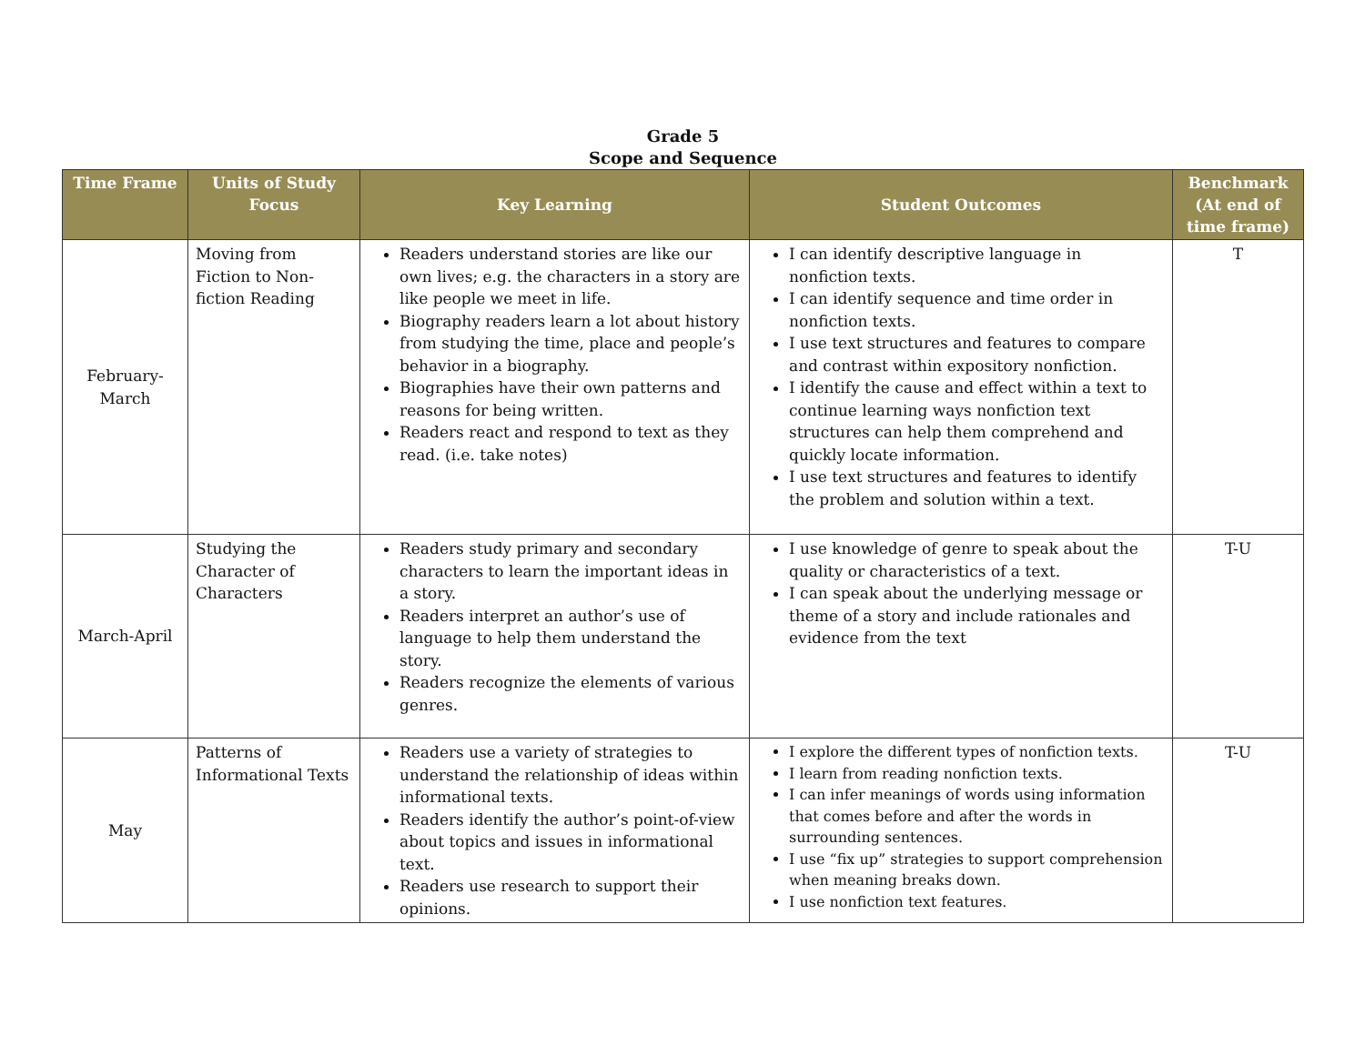Grade 5
Scope and Sequence
| Time Frame | Units of Study Focus | Key Learning | Student Outcomes | Benchmark (At end of time frame) |
| --- | --- | --- | --- | --- |
| February-March | Moving from Fiction to Non-fiction Reading | Readers understand stories are like our own lives; e.g. the characters in a story are like people we meet in life. Biography readers learn a lot about history from studying the time, place and people’s behavior in a biography. Biographies have their own patterns and reasons for being written. Readers react and respond to text as they read. (i.e. take notes) | I can identify descriptive language in nonfiction texts. I can identify sequence and time order in nonfiction texts. I use text structures and features to compare and contrast within expository nonfiction. I identify the cause and effect within a text to continue learning ways nonfiction text structures can help them comprehend and quickly locate information. I use text structures and features to identify the problem and solution within a text. | T |
| March-April | Studying the Character of Characters | Readers study primary and secondary characters to learn the important ideas in a story. Readers interpret an author’s use of language to help them understand the story. Readers recognize the elements of various genres. | I use knowledge of genre to speak about the quality or characteristics of a text. I can speak about the underlying message or theme of a story and include rationales and evidence from the text | T-U |
| May | Patterns of Informational Texts | Readers use a variety of strategies to understand the relationship of ideas within informational texts. Readers identify the author’s point-of-view about topics and issues in informational text. Readers use research to support their opinions. | I explore the different types of nonfiction texts. I learn from reading nonfiction texts. I can infer meanings of words using information that comes before and after the words in surrounding sentences. I use “fix up” strategies to support comprehension when meaning breaks down. I use nonfiction text features. | T-U |